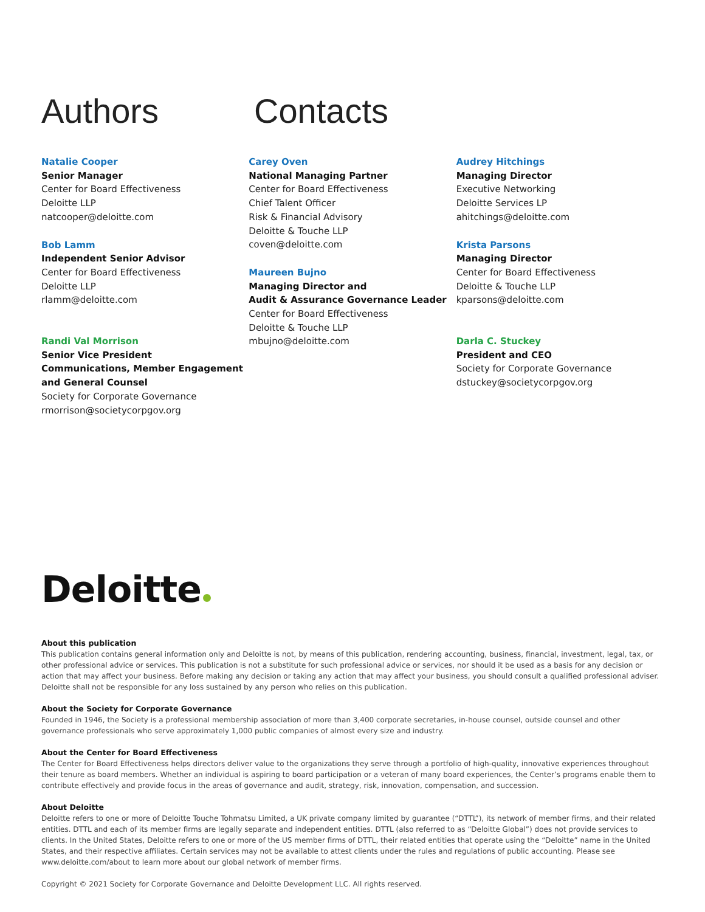Authors Contacts
Natalie Cooper
Senior Manager
Center for Board Effectiveness
Deloitte LLP
natcooper@deloitte.com
Bob Lamm
Independent Senior Advisor
Center for Board Effectiveness
Deloitte LLP
rlamm@deloitte.com
Randi Val Morrison
Senior Vice President
Communications, Member Engagement
and General Counsel
Society for Corporate Governance
rmorrison@societycorpgov.org
Carey Oven
National Managing Partner
Center for Board Effectiveness
Chief Talent Officer
Risk & Financial Advisory
Deloitte & Touche LLP
coven@deloitte.com
Maureen Bujno
Managing Director and
Audit & Assurance Governance Leader
Center for Board Effectiveness
Deloitte & Touche LLP
mbujno@deloitte.com
Audrey Hitchings
Managing Director
Executive Networking
Deloitte Services LP
ahitchings@deloitte.com
Krista Parsons
Managing Director
Center for Board Effectiveness
Deloitte & Touche LLP
kparsons@deloitte.com
Darla C. Stuckey
President and CEO
Society for Corporate Governance
dstuckey@societycorpgov.org
Deloitte
About this publication
This publication contains general information only and Deloitte is not, by means of this publication, rendering accounting, business, financial, investment, legal, tax, or other professional advice or services. This publication is not a substitute for such professional advice or services, nor should it be used as a basis for any decision or action that may affect your business. Before making any decision or taking any action that may affect your business, you should consult a qualified professional adviser. Deloitte shall not be responsible for any loss sustained by any person who relies on this publication.
About the Society for Corporate Governance
Founded in 1946, the Society is a professional membership association of more than 3,400 corporate secretaries, in-house counsel, outside counsel and other governance professionals who serve approximately 1,000 public companies of almost every size and industry.
About the Center for Board Effectiveness
The Center for Board Effectiveness helps directors deliver value to the organizations they serve through a portfolio of high-quality, innovative experiences throughout their tenure as board members. Whether an individual is aspiring to board participation or a veteran of many board experiences, the Center’s programs enable them to contribute effectively and provide focus in the areas of governance and audit, strategy, risk, innovation, compensation, and succession.
About Deloitte
Deloitte refers to one or more of Deloitte Touche Tohmatsu Limited, a UK private company limited by guarantee (“DTTL”), its network of member firms, and their related entities. DTTL and each of its member firms are legally separate and independent entities. DTTL (also referred to as “Deloitte Global”) does not provide services to clients. In the United States, Deloitte refers to one or more of the US member firms of DTTL, their related entities that operate using the “Deloitte” name in the United States, and their respective affiliates. Certain services may not be available to attest clients under the rules and regulations of public accounting. Please see www.deloitte.com/about to learn more about our global network of member firms.
Copyright © 2021 Society for Corporate Governance and Deloitte Development LLC. All rights reserved.